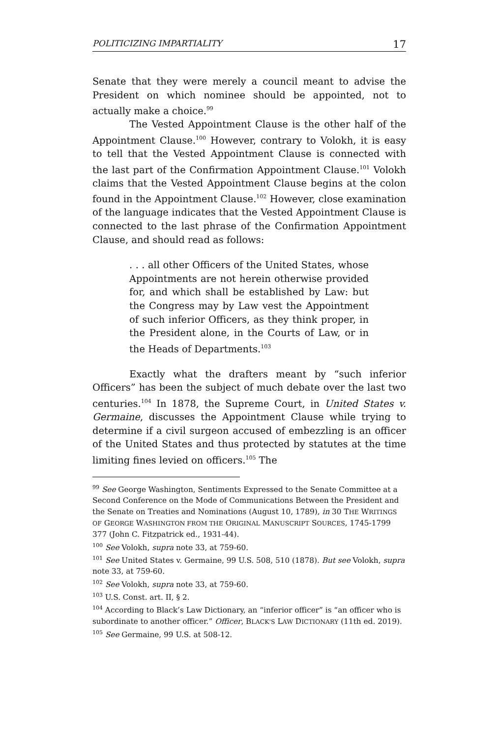POLITICIZING IMPARTIALITY 17
Senate that they were merely a council meant to advise the President on which nominee should be appointed, not to actually make a choice.<sup>99</sup>
The Vested Appointment Clause is the other half of the Appointment Clause.<sup>100</sup> However, contrary to Volokh, it is easy to tell that the Vested Appointment Clause is connected with the last part of the Confirmation Appointment Clause.<sup>101</sup> Volokh claims that the Vested Appointment Clause begins at the colon found in the Appointment Clause.<sup>102</sup> However, close examination of the language indicates that the Vested Appointment Clause is connected to the last phrase of the Confirmation Appointment Clause, and should read as follows:
. . . all other Officers of the United States, whose Appointments are not herein otherwise provided for, and which shall be established by Law: but the Congress may by Law vest the Appointment of such inferior Officers, as they think proper, in the President alone, in the Courts of Law, or in the Heads of Departments.<sup>103</sup>
Exactly what the drafters meant by “such inferior Officers” has been the subject of much debate over the last two centuries.<sup>104</sup> In 1878, the Supreme Court, in United States v. Germaine, discusses the Appointment Clause while trying to determine if a civil surgeon accused of embezzling is an officer of the United States and thus protected by statutes at the time limiting fines levied on officers.<sup>105</sup> The
<sup>99</sup> See George Washington, Sentiments Expressed to the Senate Committee at a Second Conference on the Mode of Communications Between the President and the Senate on Treaties and Nominations (August 10, 1789), in 30 THE WRITINGS OF GEORGE WASHINGTON FROM THE ORIGINAL MANUSCRIPT SOURCES, 1745-1799 377 (John C. Fitzpatrick ed., 1931-44).
<sup>100</sup> See Volokh, supra note 33, at 759-60.
<sup>101</sup> See United States v. Germaine, 99 U.S. 508, 510 (1878). But see Volokh, supra note 33, at 759-60.
<sup>102</sup> See Volokh, supra note 33, at 759-60.
<sup>103</sup> U.S. Const. art. II, § 2.
<sup>104</sup> According to Black’s Law Dictionary, an “inferior officer” is “an officer who is subordinate to another officer.” Officer, BLACK'S LAW DICTIONARY (11th ed. 2019).
<sup>105</sup> See Germaine, 99 U.S. at 508-12.